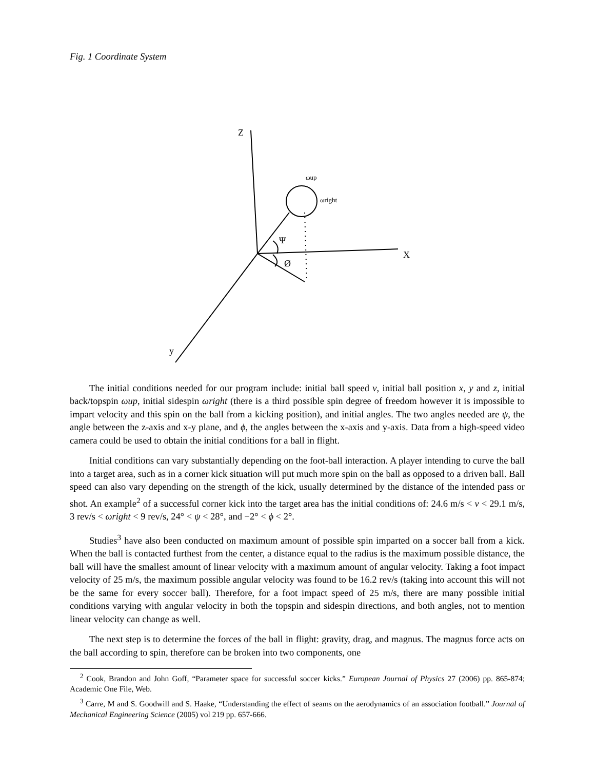Fig. 1 Coordinate System
Z
X
y
Ψ
Ø
ωup
ωright
The initial conditions needed for our program include: initial ball speed v, initial ball position x, y and z, initial back/topspin ωup, initial sidespin ωright (there is a third possible spin degree of freedom however it is impossible to impart velocity and this spin on the ball from a kicking position), and initial angles. The two angles needed are ψ, the angle between the z-axis and x-y plane, and ϕ, the angles between the x-axis and y-axis. Data from a high-speed video camera could be used to obtain the initial conditions for a ball in flight.
Initial conditions can vary substantially depending on the foot-ball interaction. A player intending to curve the ball into a target area, such as in a corner kick situation will put much more spin on the ball as opposed to a driven ball. Ball speed can also vary depending on the strength of the kick, usually determined by the distance of the intended pass or shot. An example<sup>2</sup> of a successful corner kick into the target area has the initial conditions of: 24.6 m/s < v < 29.1 m/s, 3 rev/s < ωright < 9 rev/s, 24° < ψ < 28°, and −2° < ϕ < 2°.
Studies<sup>3</sup> have also been conducted on maximum amount of possible spin imparted on a soccer ball from a kick. When the ball is contacted furthest from the center, a distance equal to the radius is the maximum possible distance, the ball will have the smallest amount of linear velocity with a maximum amount of angular velocity. Taking a foot impact velocity of 25 m/s, the maximum possible angular velocity was found to be 16.2 rev/s (taking into account this will not be the same for every soccer ball). Therefore, for a foot impact speed of 25 m/s, there are many possible initial conditions varying with angular velocity in both the topspin and sidespin directions, and both angles, not to mention linear velocity can change as well.
The next step is to determine the forces of the ball in flight: gravity, drag, and magnus. The magnus force acts on the ball according to spin, therefore can be broken into two components, one
<sup>2</sup> Cook, Brandon and John Goff, “Parameter space for successful soccer kicks.” European Journal of Physics 27 (2006) pp. 865-874; Academic One File, Web.
<sup>3</sup> Carre, M and S. Goodwill and S. Haake, “Understanding the effect of seams on the aerodynamics of an association football.” Journal of Mechanical Engineering Science (2005) vol 219 pp. 657-666.